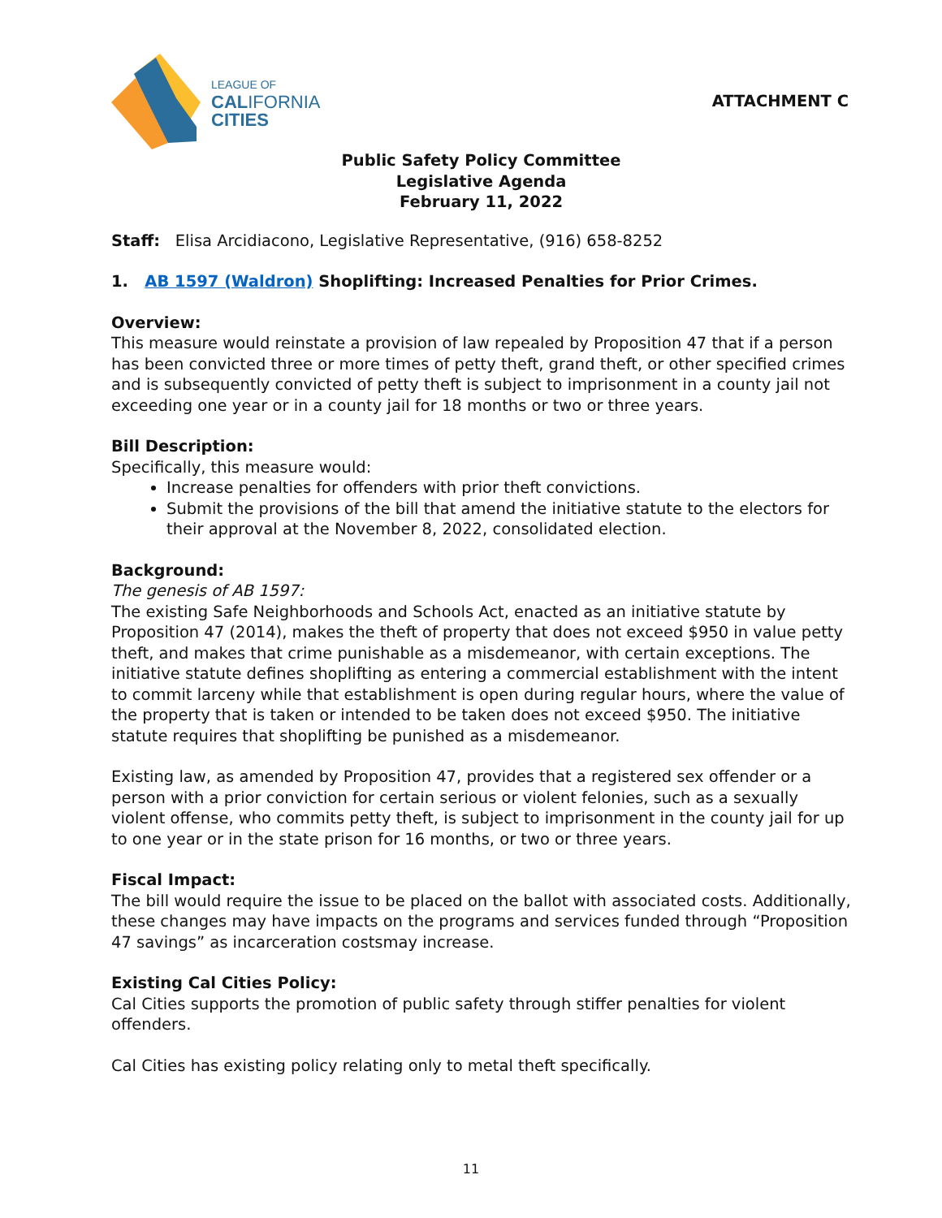LEAGUE OF
CALIFORNIA
CITIES
ATTACHMENT C
Public Safety Policy Committee
Legislative Agenda
February 11, 2022
Staff: Elisa Arcidiacono, Legislative Representative, (916) 658-8252
1. AB 1597 (Waldron) Shoplifting: Increased Penalties for Prior Crimes.
Overview:
This measure would reinstate a provision of law repealed by Proposition 47 that if a person has been convicted three or more times of petty theft, grand theft, or other specified crimes and is subsequently convicted of petty theft is subject to imprisonment in a county jail not exceeding one year or in a county jail for 18 months or two or three years.
Bill Description:
Specifically, this measure would:
Increase penalties for offenders with prior theft convictions.
Submit the provisions of the bill that amend the initiative statute to the electors for their approval at the November 8, 2022, consolidated election.
Background:
The genesis of AB 1597:
The existing Safe Neighborhoods and Schools Act, enacted as an initiative statute by Proposition 47 (2014), makes the theft of property that does not exceed $950 in value petty theft, and makes that crime punishable as a misdemeanor, with certain exceptions. The initiative statute defines shoplifting as entering a commercial establishment with the intent to commit larceny while that establishment is open during regular hours, where the value of the property that is taken or intended to be taken does not exceed $950. The initiative statute requires that shoplifting be punished as a misdemeanor.
Existing law, as amended by Proposition 47, provides that a registered sex offender or a person with a prior conviction for certain serious or violent felonies, such as a sexually violent offense, who commits petty theft, is subject to imprisonment in the county jail for up to one year or in the state prison for 16 months, or two or three years.
Fiscal Impact:
The bill would require the issue to be placed on the ballot with associated costs. Additionally, these changes may have impacts on the programs and services funded through “Proposition 47 savings” as incarceration costsmay increase.
Existing Cal Cities Policy:
Cal Cities supports the promotion of public safety through stiffer penalties for violent offenders.
Cal Cities has existing policy relating only to metal theft specifically.
11